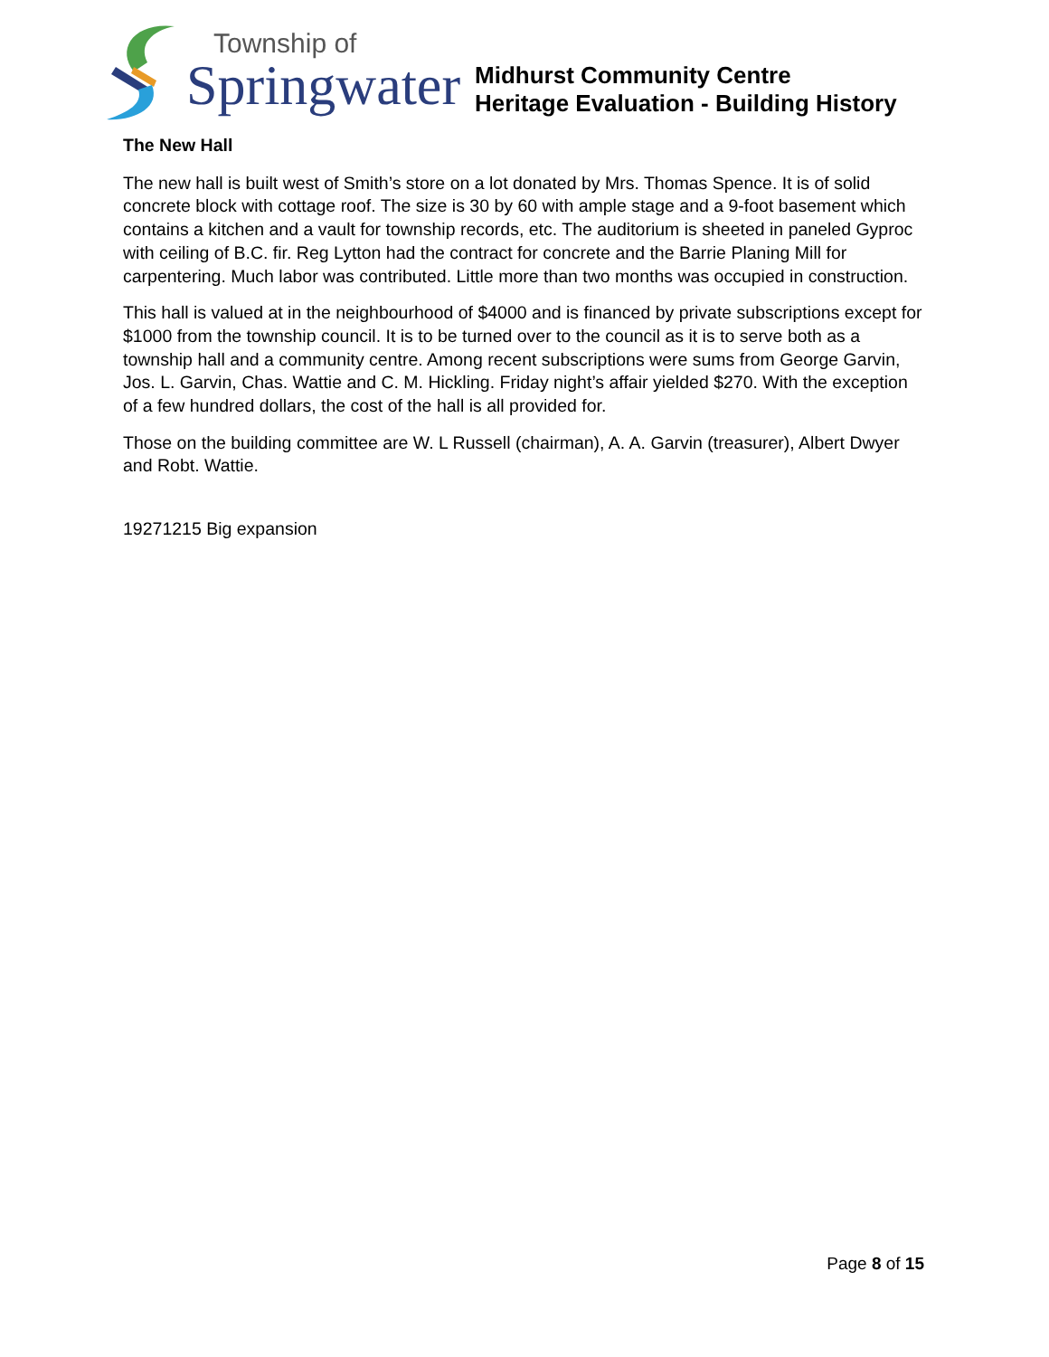Township of
Springwater
Midhurst Community Centre
Heritage Evaluation - Building History
The New Hall
The new hall is built west of Smith’s store on a lot donated by Mrs. Thomas Spence. It is of solid concrete block with cottage roof. The size is 30 by 60 with ample stage and a 9-foot basement which contains a kitchen and a vault for township records, etc. The auditorium is sheeted in paneled Gyproc with ceiling of B.C. fir. Reg Lytton had the contract for concrete and the Barrie Planing Mill for carpentering. Much labor was contributed. Little more than two months was occupied in construction.
This hall is valued at in the neighbourhood of $4000 and is financed by private subscriptions except for $1000 from the township council. It is to be turned over to the council as it is to serve both as a township hall and a community centre. Among recent subscriptions were sums from George Garvin, Jos. L. Garvin, Chas. Wattie and C. M. Hickling. Friday night’s affair yielded $270. With the exception of a few hundred dollars, the cost of the hall is all provided for.
Those on the building committee are W. L Russell (chairman), A. A. Garvin (treasurer), Albert Dwyer and Robt. Wattie.
19271215 Big expansion
Page 8 of 15